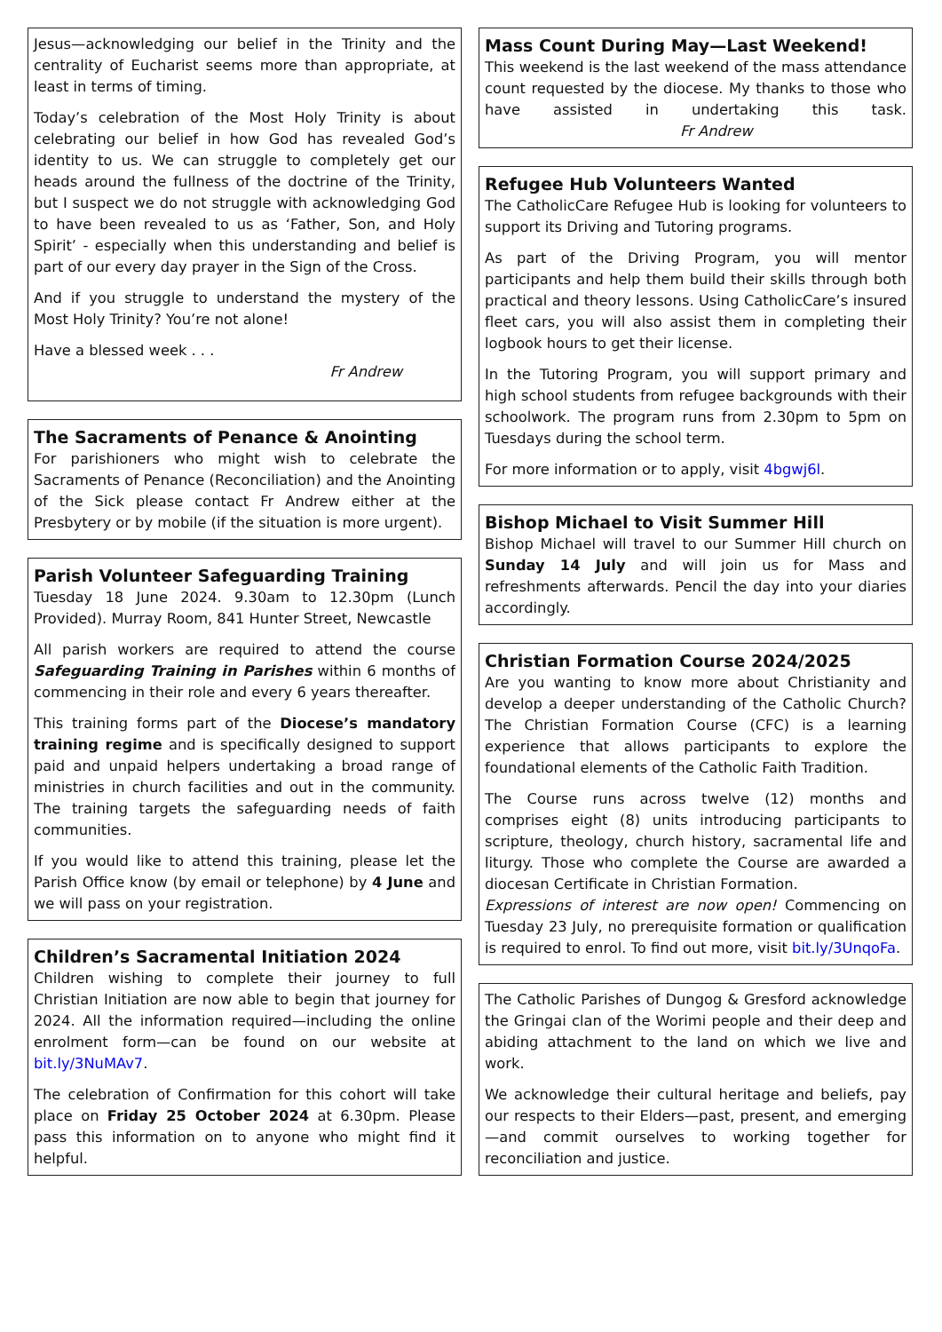Jesus—acknowledging our belief in the Trinity and the centrality of Eucharist seems more than appropriate, at least in terms of timing.
Today’s celebration of the Most Holy Trinity is about celebrating our belief in how God has revealed God’s identity to us. We can struggle to completely get our heads around the fullness of the doctrine of the Trinity, but I suspect we do not struggle with acknowledging God to have been revealed to us as ‘Father, Son, and Holy Spirit’ - especially when this understanding and belief is part of our every day prayer in the Sign of the Cross.
And if you struggle to understand the mystery of the Most Holy Trinity? You’re not alone!
Have a blessed week . . .
Fr Andrew
The Sacraments of Penance & Anointing
For parishioners who might wish to celebrate the Sacraments of Penance (Reconciliation) and the Anointing of the Sick please contact Fr Andrew either at the Presbytery or by mobile (if the situation is more urgent).
Parish Volunteer Safeguarding Training
Tuesday 18 June 2024. 9.30am to 12.30pm (Lunch Provided). Murray Room, 841 Hunter Street, Newcastle
All parish workers are required to attend the course Safeguarding Training in Parishes within 6 months of commencing in their role and every 6 years thereafter.
This training forms part of the Diocese’s mandatory training regime and is specifically designed to support paid and unpaid helpers undertaking a broad range of ministries in church facilities and out in the community. The training targets the safeguarding needs of faith communities.
If you would like to attend this training, please let the Parish Office know (by email or telephone) by 4 June and we will pass on your registration.
Children’s Sacramental Initiation 2024
Children wishing to complete their journey to full Christian Initiation are now able to begin that journey for 2024. All the information required—including the online enrolment form—can be found on our website at bit.ly/3NuMAv7.
The celebration of Confirmation for this cohort will take place on Friday 25 October 2024 at 6.30pm. Please pass this information on to anyone who might find it helpful.
Mass Count During May—Last Weekend!
This weekend is the last weekend of the mass attendance count requested by the diocese. My thanks to those who have assisted in undertaking this task. Fr Andrew
Refugee Hub Volunteers Wanted
The CatholicCare Refugee Hub is looking for volunteers to support its Driving and Tutoring programs.
As part of the Driving Program, you will mentor participants and help them build their skills through both practical and theory lessons. Using CatholicCare’s insured fleet cars, you will also assist them in completing their logbook hours to get their license.
In the Tutoring Program, you will support primary and high school students from refugee backgrounds with their schoolwork. The program runs from 2.30pm to 5pm on Tuesdays during the school term.
For more information or to apply, visit 4bgwj6l.
Bishop Michael to Visit Summer Hill
Bishop Michael will travel to our Summer Hill church on Sunday 14 July and will join us for Mass and refreshments afterwards. Pencil the day into your diaries accordingly.
Christian Formation Course 2024/2025
Are you wanting to know more about Christianity and develop a deeper understanding of the Catholic Church? The Christian Formation Course (CFC) is a learning experience that allows participants to explore the foundational elements of the Catholic Faith Tradition.
The Course runs across twelve (12) months and comprises eight (8) units introducing participants to scripture, theology, church history, sacramental life and liturgy. Those who complete the Course are awarded a diocesan Certificate in Christian Formation.
Expressions of interest are now open! Commencing on Tuesday 23 July, no prerequisite formation or qualification is required to enrol. To find out more, visit bit.ly/3UnqoFa.
The Catholic Parishes of Dungog & Gresford acknowledge the Gringai clan of the Worimi people and their deep and abiding attachment to the land on which we live and work.
We acknowledge their cultural heritage and beliefs, pay our respects to their Elders—past, present, and emerging—and commit ourselves to working together for reconciliation and justice.